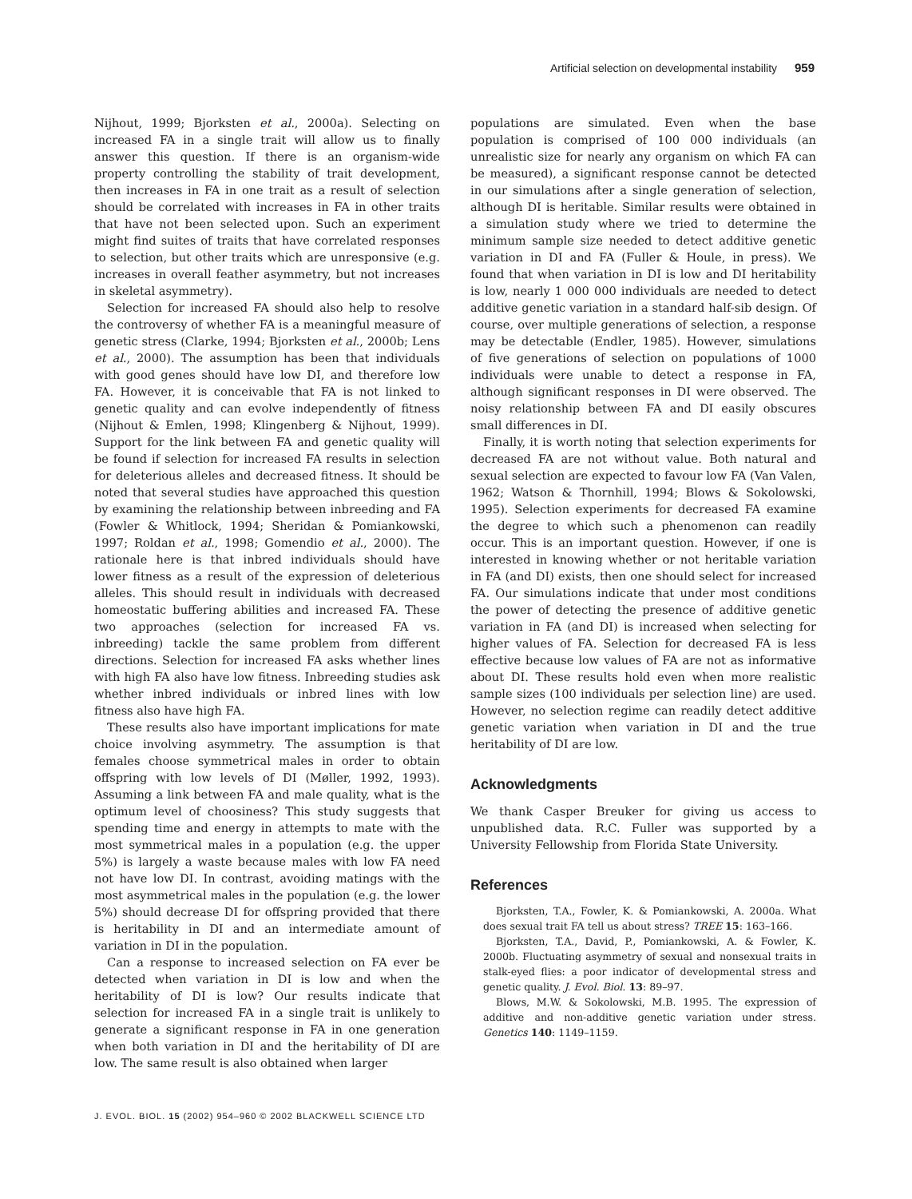Artificial selection on developmental instability 959
Nijhout, 1999; Bjorksten et al., 2000a). Selecting on increased FA in a single trait will allow us to finally answer this question. If there is an organism-wide property controlling the stability of trait development, then increases in FA in one trait as a result of selection should be correlated with increases in FA in other traits that have not been selected upon. Such an experiment might find suites of traits that have correlated responses to selection, but other traits which are unresponsive (e.g. increases in overall feather asymmetry, but not increases in skeletal asymmetry).
Selection for increased FA should also help to resolve the controversy of whether FA is a meaningful measure of genetic stress (Clarke, 1994; Bjorksten et al., 2000b; Lens et al., 2000). The assumption has been that individuals with good genes should have low DI, and therefore low FA. However, it is conceivable that FA is not linked to genetic quality and can evolve independently of fitness (Nijhout & Emlen, 1998; Klingenberg & Nijhout, 1999). Support for the link between FA and genetic quality will be found if selection for increased FA results in selection for deleterious alleles and decreased fitness. It should be noted that several studies have approached this question by examining the relationship between inbreeding and FA (Fowler & Whitlock, 1994; Sheridan & Pomiankowski, 1997; Roldan et al., 1998; Gomendio et al., 2000). The rationale here is that inbred individuals should have lower fitness as a result of the expression of deleterious alleles. This should result in individuals with decreased homeostatic buffering abilities and increased FA. These two approaches (selection for increased FA vs. inbreeding) tackle the same problem from different directions. Selection for increased FA asks whether lines with high FA also have low fitness. Inbreeding studies ask whether inbred individuals or inbred lines with low fitness also have high FA.
These results also have important implications for mate choice involving asymmetry. The assumption is that females choose symmetrical males in order to obtain offspring with low levels of DI (Møller, 1992, 1993). Assuming a link between FA and male quality, what is the optimum level of choosiness? This study suggests that spending time and energy in attempts to mate with the most symmetrical males in a population (e.g. the upper 5%) is largely a waste because males with low FA need not have low DI. In contrast, avoiding matings with the most asymmetrical males in the population (e.g. the lower 5%) should decrease DI for offspring provided that there is heritability in DI and an intermediate amount of variation in DI in the population.
Can a response to increased selection on FA ever be detected when variation in DI is low and when the heritability of DI is low? Our results indicate that selection for increased FA in a single trait is unlikely to generate a significant response in FA in one generation when both variation in DI and the heritability of DI are low. The same result is also obtained when larger
populations are simulated. Even when the base population is comprised of 100 000 individuals (an unrealistic size for nearly any organism on which FA can be measured), a significant response cannot be detected in our simulations after a single generation of selection, although DI is heritable. Similar results were obtained in a simulation study where we tried to determine the minimum sample size needed to detect additive genetic variation in DI and FA (Fuller & Houle, in press). We found that when variation in DI is low and DI heritability is low, nearly 1 000 000 individuals are needed to detect additive genetic variation in a standard half-sib design. Of course, over multiple generations of selection, a response may be detectable (Endler, 1985). However, simulations of five generations of selection on populations of 1000 individuals were unable to detect a response in FA, although significant responses in DI were observed. The noisy relationship between FA and DI easily obscures small differences in DI.
Finally, it is worth noting that selection experiments for decreased FA are not without value. Both natural and sexual selection are expected to favour low FA (Van Valen, 1962; Watson & Thornhill, 1994; Blows & Sokolowski, 1995). Selection experiments for decreased FA examine the degree to which such a phenomenon can readily occur. This is an important question. However, if one is interested in knowing whether or not heritable variation in FA (and DI) exists, then one should select for increased FA. Our simulations indicate that under most conditions the power of detecting the presence of additive genetic variation in FA (and DI) is increased when selecting for higher values of FA. Selection for decreased FA is less effective because low values of FA are not as informative about DI. These results hold even when more realistic sample sizes (100 individuals per selection line) are used. However, no selection regime can readily detect additive genetic variation when variation in DI and the true heritability of DI are low.
Acknowledgments
We thank Casper Breuker for giving us access to unpublished data. R.C. Fuller was supported by a University Fellowship from Florida State University.
References
Bjorksten, T.A., Fowler, K. & Pomiankowski, A. 2000a. What does sexual trait FA tell us about stress? TREE 15: 163–166.
Bjorksten, T.A., David, P., Pomiankowski, A. & Fowler, K. 2000b. Fluctuating asymmetry of sexual and nonsexual traits in stalk-eyed flies: a poor indicator of developmental stress and genetic quality. J. Evol. Biol. 13: 89–97.
Blows, M.W. & Sokolowski, M.B. 1995. The expression of additive and non-additive genetic variation under stress. Genetics 140: 1149–1159.
J. EVOL. BIOL. 15 (2002) 954–960 © 2002 BLACKWELL SCIENCE LTD